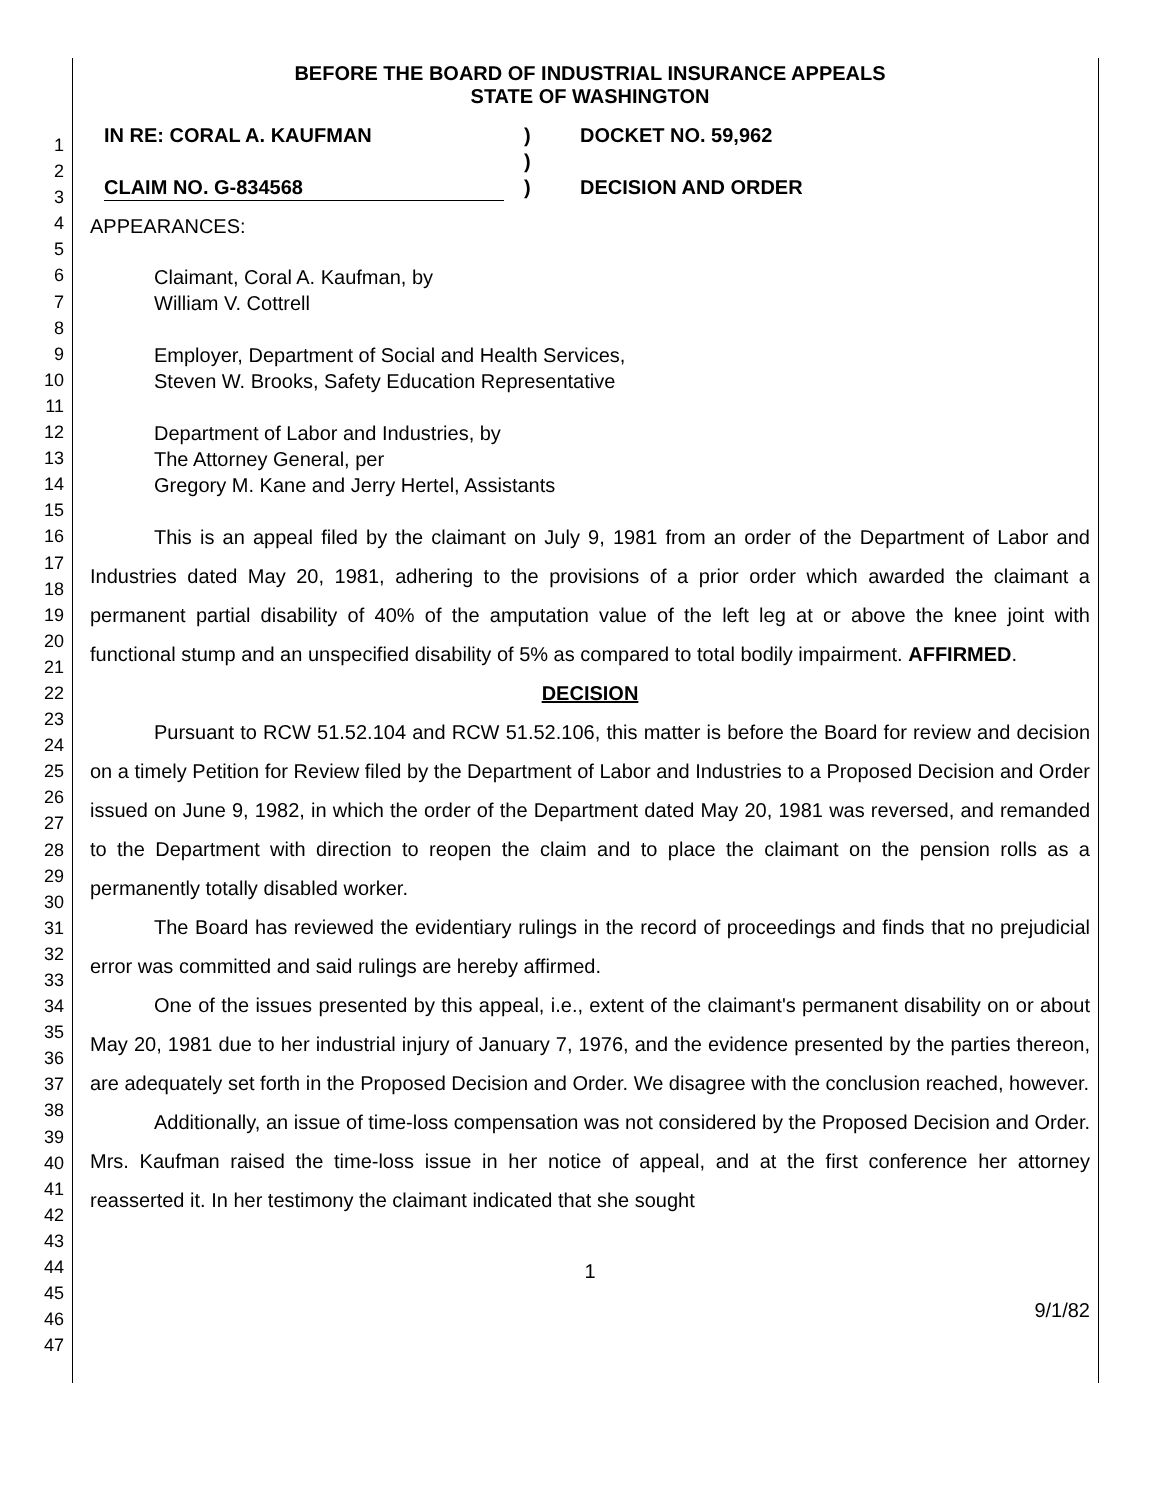1
2
3
4
5
6
7
8
9
10
11
12
13
14
15
16
17
18
19
20
21
22
23
24
25
26
27
28
29
30
31
32
33
34
35
36
37
38
39
40
41
42
43
44
45
46
47
BEFORE THE BOARD OF INDUSTRIAL INSURANCE APPEALS
STATE OF WASHINGTON
IN RE: CORAL A. KAUFMAN
CLAIM NO. G-834568
)
)
)
DOCKET NO. 59,962
DECISION AND ORDER
APPEARANCES:
Claimant, Coral A. Kaufman, by
William V. Cottrell
Employer, Department of Social and Health Services,
Steven W. Brooks, Safety Education Representative
Department of Labor and Industries, by
The Attorney General, per
Gregory M. Kane and Jerry Hertel, Assistants
This is an appeal filed by the claimant on July 9, 1981 from an order of the Department of Labor and Industries dated May 20, 1981, adhering to the provisions of a prior order which awarded the claimant a permanent partial disability of 40% of the amputation value of the left leg at or above the knee joint with functional stump and an unspecified disability of 5% as compared to total bodily impairment. AFFIRMED.
DECISION
Pursuant to RCW 51.52.104 and RCW 51.52.106, this matter is before the Board for review and decision on a timely Petition for Review filed by the Department of Labor and Industries to a Proposed Decision and Order issued on June 9, 1982, in which the order of the Department dated May 20, 1981 was reversed, and remanded to the Department with direction to reopen the claim and to place the claimant on the pension rolls as a permanently totally disabled worker.
The Board has reviewed the evidentiary rulings in the record of proceedings and finds that no prejudicial error was committed and said rulings are hereby affirmed.
One of the issues presented by this appeal, i.e., extent of the claimant's permanent disability on or about May 20, 1981 due to her industrial injury of January 7, 1976, and the evidence presented by the parties thereon, are adequately set forth in the Proposed Decision and Order. We disagree with the conclusion reached, however.
Additionally, an issue of time-loss compensation was not considered by the Proposed Decision and Order. Mrs. Kaufman raised the time-loss issue in her notice of appeal, and at the first conference her attorney reasserted it. In her testimony the claimant indicated that she sought
1
9/1/82